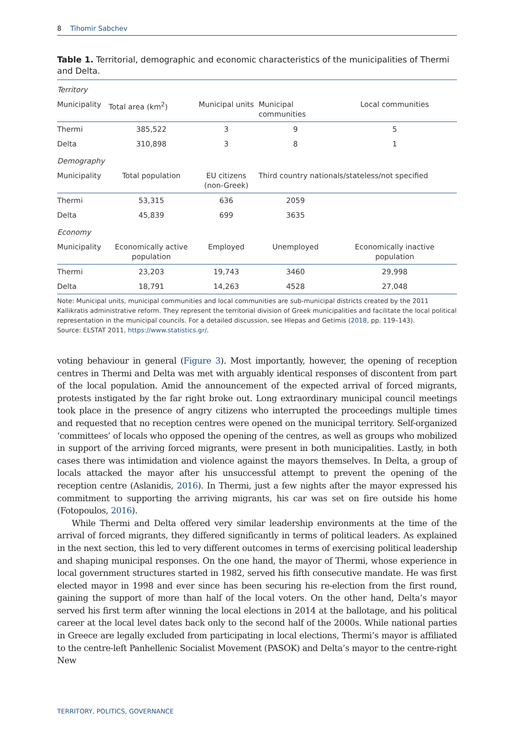8 Tihomir Sabchev
Table 1. Territorial, demographic and economic characteristics of the municipalities of Thermi and Delta.
| Territory | | | | |
| Municipality | Total area (km<sup>2</sup>) | Municipal units | Municipal communities | Local communities |
| Thermi | 385,522 | 3 | 9 | 5 |
| Delta | 310,898 | 3 | 8 | 1 |
| Demography | | | | |
| Municipality | Total population | EU citizens (non-Greek) | Third country nationals/stateless/not specified | |
| Thermi | 53,315 | 636 | 2059 | |
| Delta | 45,839 | 699 | 3635 | |
| Economy | | | | |
| Municipality | Economically active population | Employed | Unemployed | Economically inactive population |
| Thermi | 23,203 | 19,743 | 3460 | 29,998 |
| Delta | 18,791 | 14,263 | 4528 | 27,048 |
Note: Municipal units, municipal communities and local communities are sub-municipal districts created by the 2011 Kallikratis administrative reform. They represent the territorial division of Greek municipalities and facilitate the local political representation in the municipal councils. For a detailed discussion, see Hlepas and Getimis (2018, pp. 119–143).
Source: ELSTAT 2011, https://www.statistics.gr/.
voting behaviour in general (Figure 3). Most importantly, however, the opening of reception centres in Thermi and Delta was met with arguably identical responses of discontent from part of the local population. Amid the announcement of the expected arrival of forced migrants, protests instigated by the far right broke out. Long extraordinary municipal council meetings took place in the presence of angry citizens who interrupted the proceedings multiple times and requested that no reception centres were opened on the municipal territory. Self-organized ‘committees’ of locals who opposed the opening of the centres, as well as groups who mobilized in support of the arriving forced migrants, were present in both municipalities. Lastly, in both cases there was intimidation and violence against the mayors themselves. In Delta, a group of locals attacked the mayor after his unsuccessful attempt to prevent the opening of the reception centre (Aslanidis, 2016). In Thermi, just a few nights after the mayor expressed his commitment to supporting the arriving migrants, his car was set on fire outside his home (Fotopoulos, 2016).
While Thermi and Delta offered very similar leadership environments at the time of the arrival of forced migrants, they differed significantly in terms of political leaders. As explained in the next section, this led to very different outcomes in terms of exercising political leadership and shaping municipal responses. On the one hand, the mayor of Thermi, whose experience in local government structures started in 1982, served his fifth consecutive mandate. He was first elected mayor in 1998 and ever since has been securing his re-election from the first round, gaining the support of more than half of the local voters. On the other hand, Delta’s mayor served his first term after winning the local elections in 2014 at the ballotage, and his political career at the local level dates back only to the second half of the 2000s. While national parties in Greece are legally excluded from participating in local elections, Thermi’s mayor is affiliated to the centre-left Panhellenic Socialist Movement (PASOK) and Delta’s mayor to the centre-right New
TERRITORY, POLITICS, GOVERNANCE